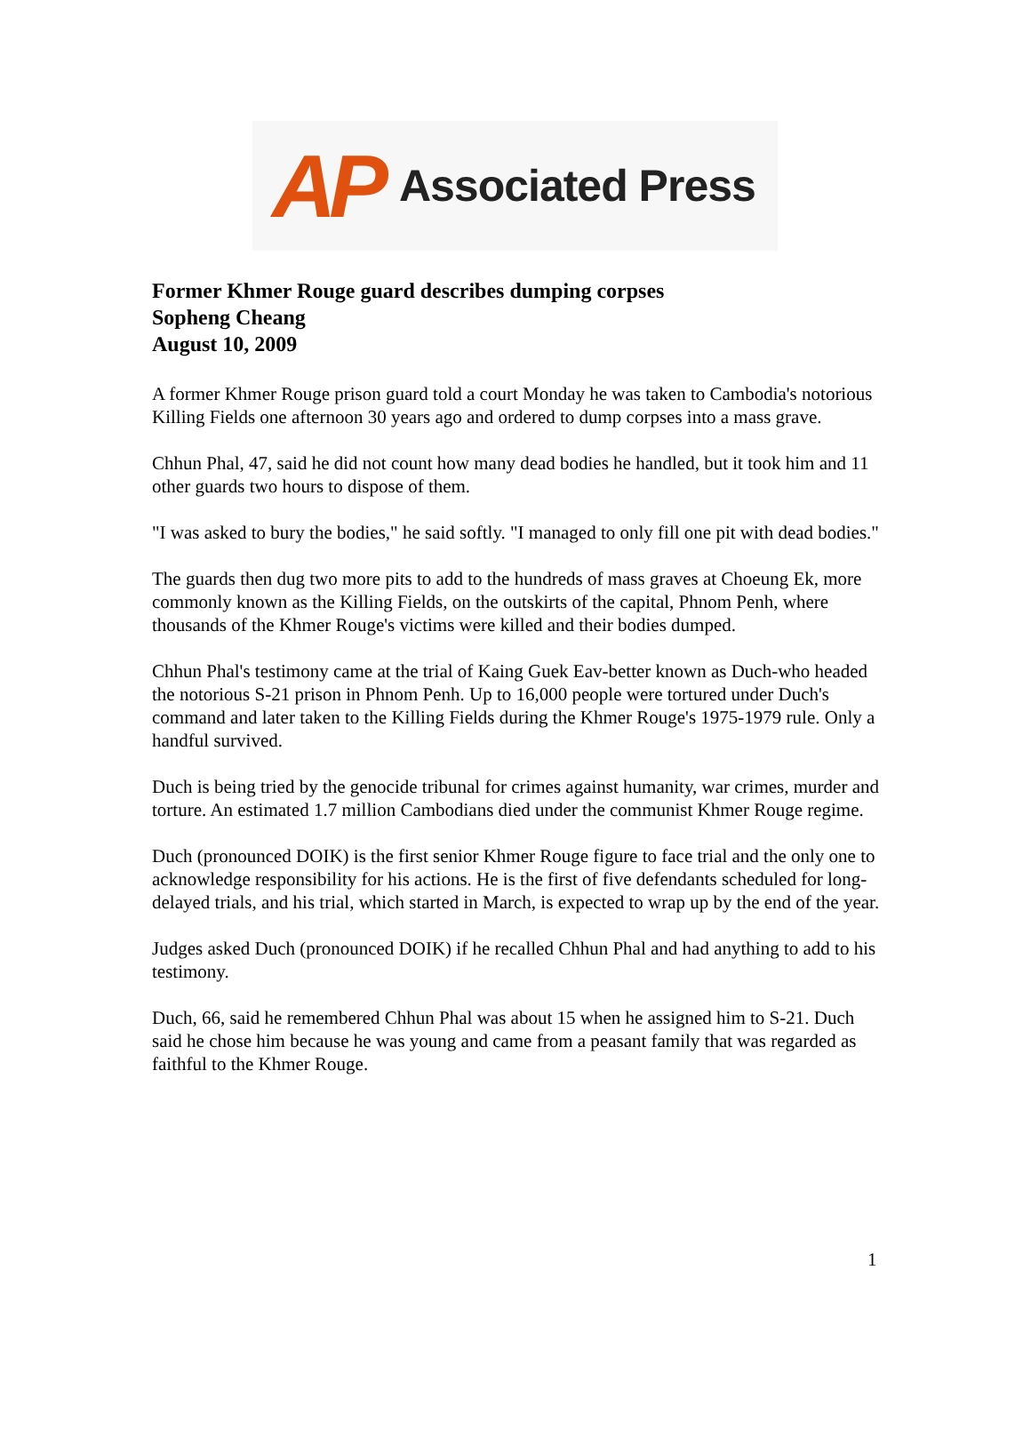AP Associated Press
Former Khmer Rouge guard describes dumping corpses
Sopheng Cheang
August 10, 2009
A former Khmer Rouge prison guard told a court Monday he was taken to Cambodia's notorious Killing Fields one afternoon 30 years ago and ordered to dump corpses into a mass grave.
Chhun Phal, 47, said he did not count how many dead bodies he handled, but it took him and 11 other guards two hours to dispose of them.
"I was asked to bury the bodies," he said softly. "I managed to only fill one pit with dead bodies."
The guards then dug two more pits to add to the hundreds of mass graves at Choeung Ek, more commonly known as the Killing Fields, on the outskirts of the capital, Phnom Penh, where thousands of the Khmer Rouge's victims were killed and their bodies dumped.
Chhun Phal's testimony came at the trial of Kaing Guek Eav-better known as Duch-who headed the notorious S-21 prison in Phnom Penh. Up to 16,000 people were tortured under Duch's command and later taken to the Killing Fields during the Khmer Rouge's 1975-1979 rule. Only a handful survived.
Duch is being tried by the genocide tribunal for crimes against humanity, war crimes, murder and torture. An estimated 1.7 million Cambodians died under the communist Khmer Rouge regime.
Duch (pronounced DOIK) is the first senior Khmer Rouge figure to face trial and the only one to acknowledge responsibility for his actions. He is the first of five defendants scheduled for long-delayed trials, and his trial, which started in March, is expected to wrap up by the end of the year.
Judges asked Duch (pronounced DOIK) if he recalled Chhun Phal and had anything to add to his testimony.
Duch, 66, said he remembered Chhun Phal was about 15 when he assigned him to S-21. Duch said he chose him because he was young and came from a peasant family that was regarded as faithful to the Khmer Rouge.
1